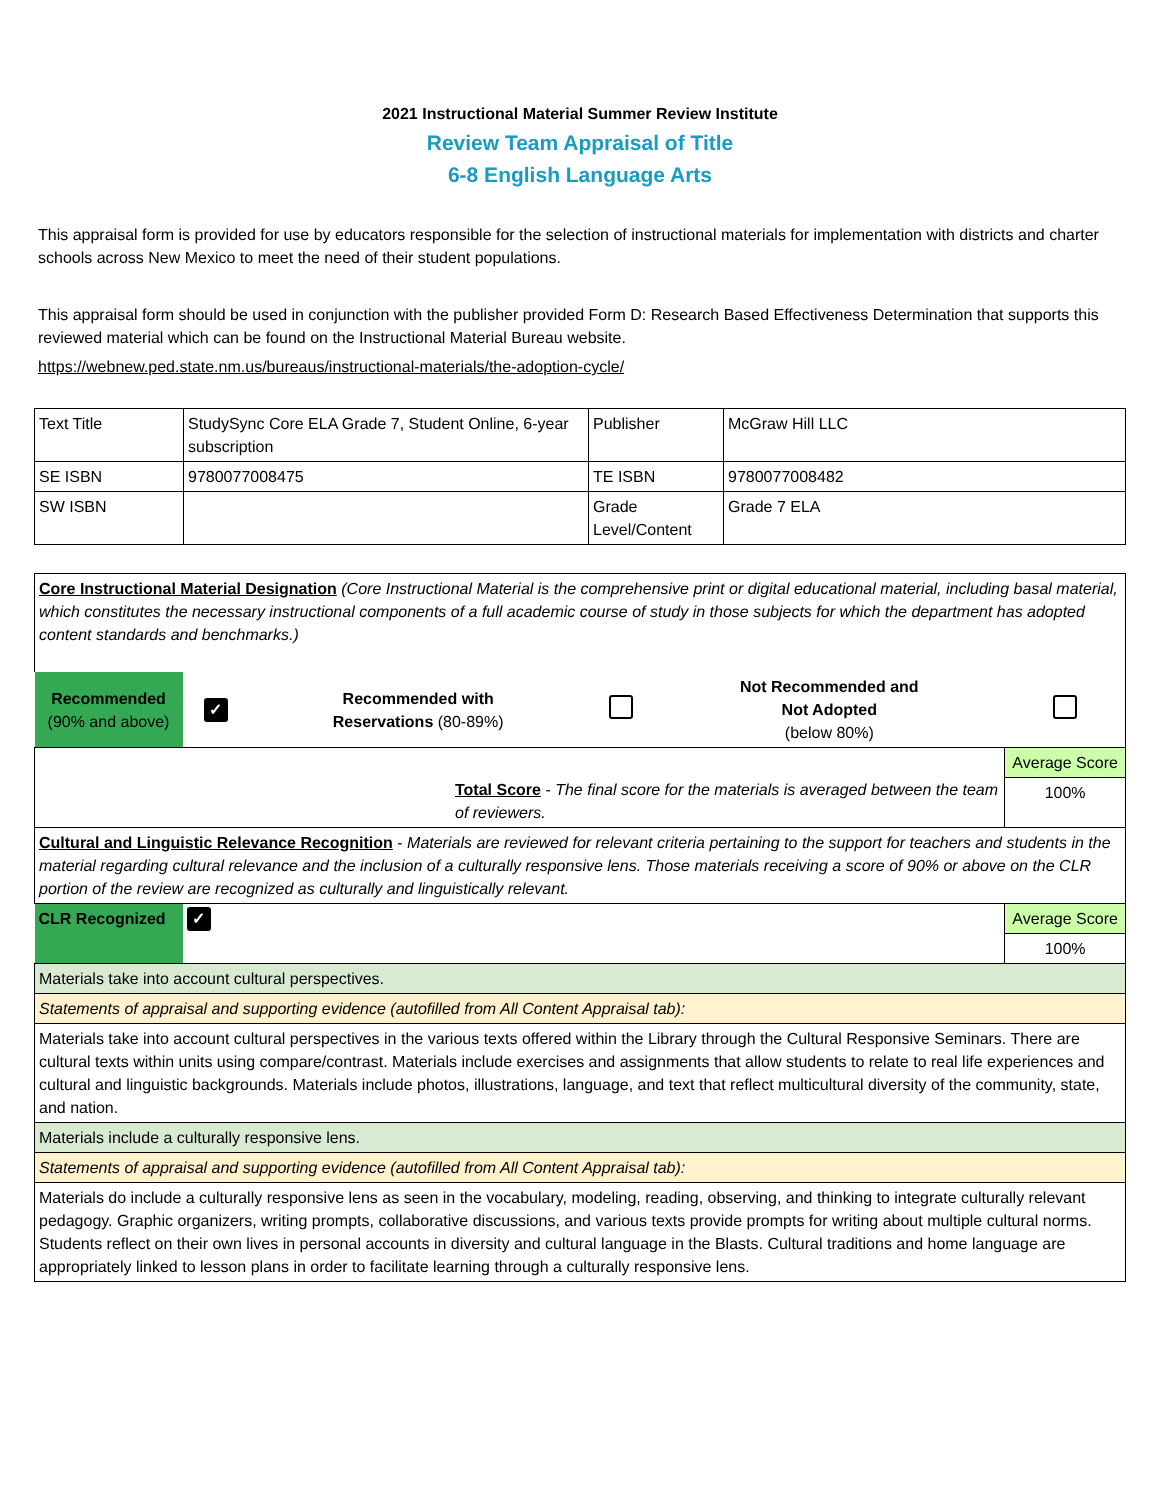2021 Instructional Material Summer Review Institute
Review Team Appraisal of Title
6-8 English Language Arts
This appraisal form is provided for use by educators responsible for the selection of instructional materials for implementation with districts and charter schools across New Mexico to meet the need of their student populations.
This appraisal form should be used in conjunction with the publisher provided Form D: Research Based Effectiveness Determination that supports this reviewed material which can be found on the Instructional Material Bureau website.
https://webnew.ped.state.nm.us/bureaus/instructional-materials/the-adoption-cycle/
| Text Title | StudySync Core ELA Grade 7, Student Online, 6-year subscription | Publisher | McGraw Hill LLC |
| SE ISBN | 9780077008475 | TE ISBN | 9780077008482 |
| SW ISBN | | Grade Level/Content | Grade 7 ELA |
| Core Instructional Material Designation (Core Instructional Material is the comprehensive print or digital educational material, including basal material, which constitutes the necessary instructional components of a full academic course of study in those subjects for which the department has adopted content standards and benchmarks.) | | | | | |
| Recommended (90% and above) | ✓ | Recommended with Reservations (80-89%) | | Not Recommended and Not Adopted (below 80%) | |
| Total Score - The final score for the materials is averaged between the team of reviewers. | | | | | Average Score 100% |
| Cultural and Linguistic Relevance Recognition - Materials are reviewed for relevant criteria pertaining to the support for teachers and students in the material regarding cultural relevance and the inclusion of a culturally responsive lens. Those materials receiving a score of 90% or above on the CLR portion of the review are recognized as culturally and linguistically relevant. | | | | | |
| CLR Recognized | ✓ | | | | Average Score 100% |
| Materials take into account cultural perspectives. | | | | | |
| Statements of appraisal and supporting evidence (autofilled from All Content Appraisal tab): | | | | | |
| Materials take into account cultural perspectives in the various texts offered within the Library through the Cultural Responsive Seminars. There are cultural texts within units using compare/contrast. Materials include exercises and assignments that allow students to relate to real life experiences and cultural and linguistic backgrounds. Materials include photos, illustrations, language, and text that reflect multicultural diversity of the community, state, and nation. | | | | | |
| Materials include a culturally responsive lens. | | | | | |
| Statements of appraisal and supporting evidence (autofilled from All Content Appraisal tab): | | | | | |
| Materials do include a culturally responsive lens as seen in the vocabulary, modeling, reading, observing, and thinking to integrate culturally relevant pedagogy. Graphic organizers, writing prompts, collaborative discussions, and various texts provide prompts for writing about multiple cultural norms. Students reflect on their own lives in personal accounts in diversity and cultural language in the Blasts. Cultural traditions and home language are appropriately linked to lesson plans in order to facilitate learning through a culturally responsive lens. | | | | | |